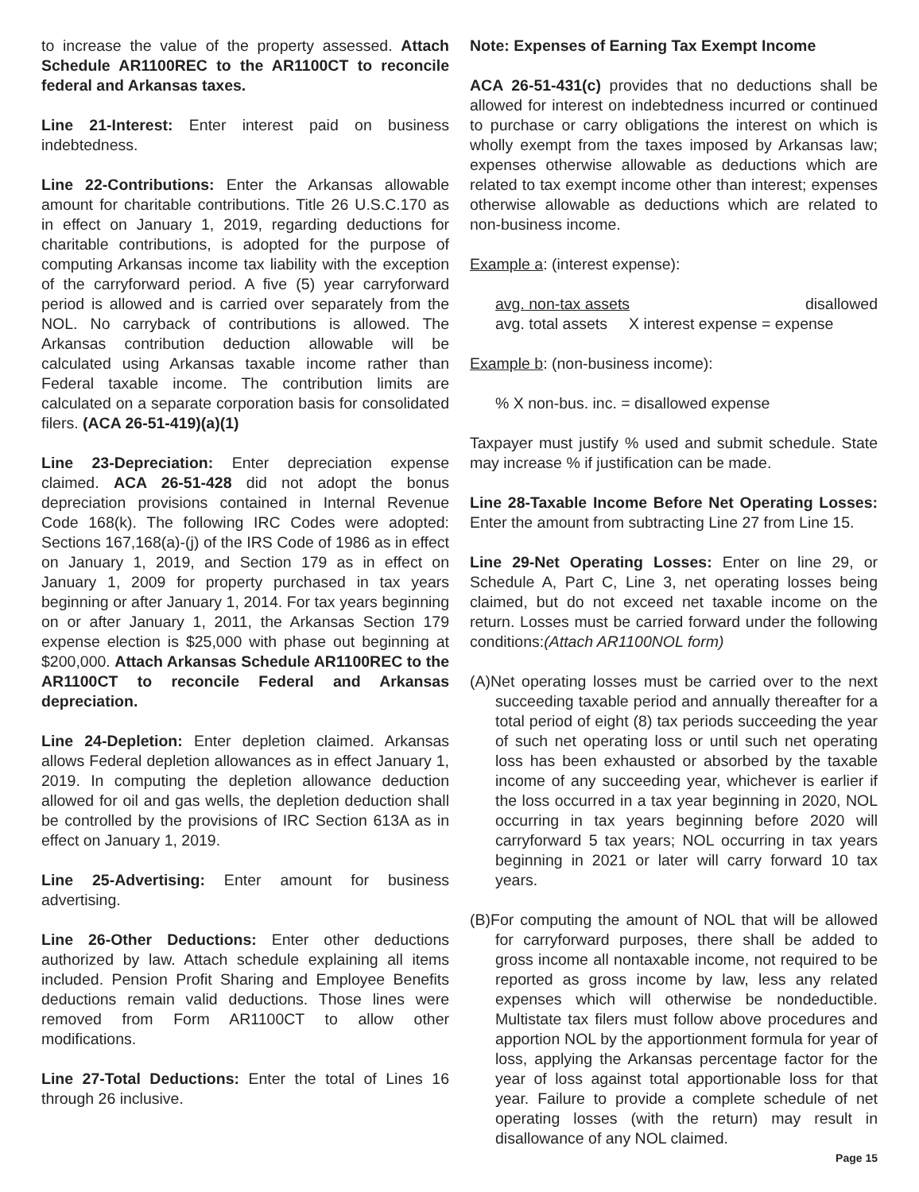to increase the value of the property assessed. Attach Schedule AR1100REC to the AR1100CT to reconcile federal and Arkansas taxes.
Line 21-Interest: Enter interest paid on business indebtedness.
Line 22-Contributions: Enter the Arkansas allowable amount for charitable contributions. Title 26 U.S.C.170 as in effect on January 1, 2019, regarding deductions for charitable contributions, is adopted for the purpose of computing Arkansas income tax liability with the exception of the carryforward period. A five (5) year carryforward period is allowed and is carried over separately from the NOL. No carryback of contributions is allowed. The Arkansas contribution deduction allowable will be calculated using Arkansas taxable income rather than Federal taxable income. The contribution limits are calculated on a separate corporation basis for consolidated filers. (ACA 26-51-419)(a)(1)
Line 23-Depreciation: Enter depreciation expense claimed. ACA 26-51-428 did not adopt the bonus depreciation provisions contained in Internal Revenue Code 168(k). The following IRC Codes were adopted: Sections 167,168(a)-(j) of the IRS Code of 1986 as in effect on January 1, 2019, and Section 179 as in effect on January 1, 2009 for property purchased in tax years beginning or after January 1, 2014. For tax years beginning on or after January 1, 2011, the Arkansas Section 179 expense election is $25,000 with phase out beginning at $200,000. Attach Arkansas Schedule AR1100REC to the AR1100CT to reconcile Federal and Arkansas depreciation.
Line 24-Depletion: Enter depletion claimed. Arkansas allows Federal depletion allowances as in effect January 1, 2019. In computing the depletion allowance deduction allowed for oil and gas wells, the depletion deduction shall be controlled by the provisions of IRC Section 613A as in effect on January 1, 2019.
Line 25-Advertising: Enter amount for business advertising.
Line 26-Other Deductions: Enter other deductions authorized by law. Attach schedule explaining all items included. Pension Profit Sharing and Employee Benefits deductions remain valid deductions. Those lines were removed from Form AR1100CT to allow other modifications.
Line 27-Total Deductions: Enter the total of Lines 16 through 26 inclusive.
Note: Expenses of Earning Tax Exempt Income
ACA 26-51-431(c) provides that no deductions shall be allowed for interest on indebtedness incurred or continued to purchase or carry obligations the interest on which is wholly exempt from the taxes imposed by Arkansas law; expenses otherwise allowable as deductions which are related to tax exempt income other than interest; expenses otherwise allowable as deductions which are related to non-business income.
Example a: (interest expense):
avg. non-tax assets disallowed
avg. total assets X interest expense = expense
Example b: (non-business income):
% X non-bus. inc. = disallowed expense
Taxpayer must justify % used and submit schedule. State may increase % if justification can be made.
Line 28-Taxable Income Before Net Operating Losses: Enter the amount from subtracting Line 27 from Line 15.
Line 29-Net Operating Losses: Enter on line 29, or Schedule A, Part C, Line 3, net operating losses being claimed, but do not exceed net taxable income on the return. Losses must be carried forward under the following conditions:(Attach AR1100NOL form)
(A)Net operating losses must be carried over to the next succeeding taxable period and annually thereafter for a total period of eight (8) tax periods succeeding the year of such net operating loss or until such net operating loss has been exhausted or absorbed by the taxable income of any succeeding year, whichever is earlier if the loss occurred in a tax year beginning in 2020, NOL occurring in tax years beginning before 2020 will carryforward 5 tax years; NOL occurring in tax years beginning in 2021 or later will carry forward 10 tax years.
(B)For computing the amount of NOL that will be allowed for carryforward purposes, there shall be added to gross income all nontaxable income, not required to be reported as gross income by law, less any related expenses which will otherwise be nondeductible. Multistate tax filers must follow above procedures and apportion NOL by the apportionment formula for year of loss, applying the Arkansas percentage factor for the year of loss against total apportionable loss for that year. Failure to provide a complete schedule of net operating losses (with the return) may result in disallowance of any NOL claimed.
Page 15